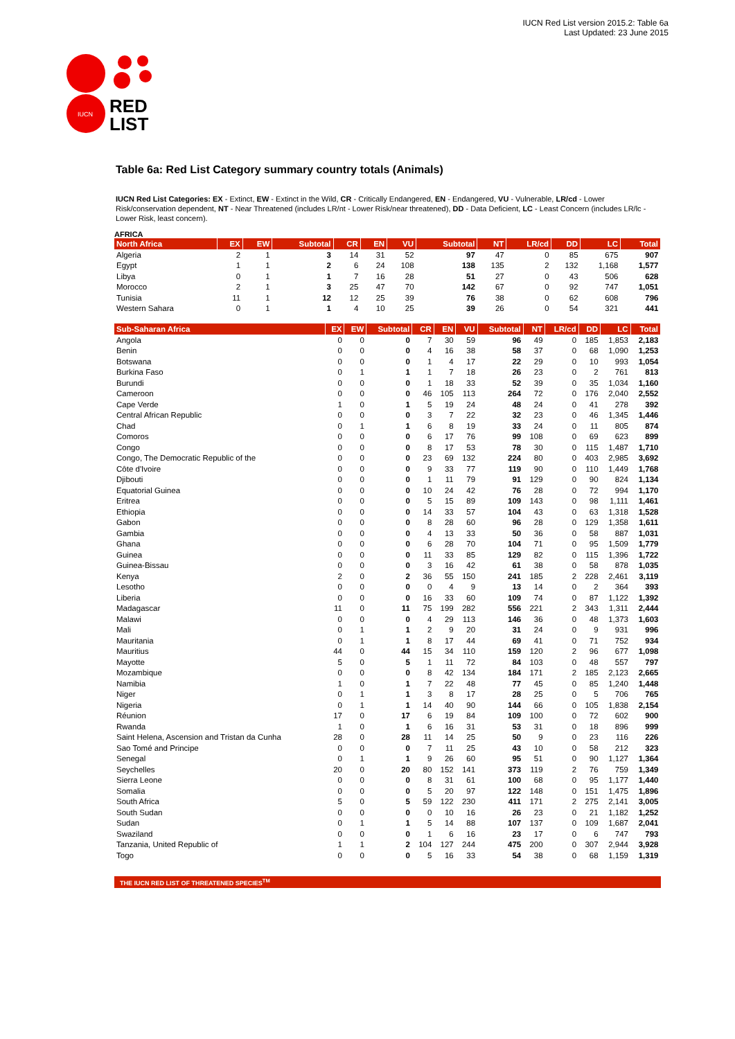IUCN Red List version 2015.2: Table 6a
Last Updated: 23 June 2015
IUCN
RED
LIST
Table 6a: Red List Category summary country totals (Animals)
IUCN Red List Categories: EX - Extinct, EW - Extinct in the Wild, CR - Critically Endangered, EN - Endangered, VU - Vulnerable, LR/cd - Lower Risk/conservation dependent, NT - Near Threatened (includes LR/nt - Lower Risk/near threatened), DD - Data Deficient, LC - Least Concern (includes LR/lc - Lower Risk, least concern).
AFRICA
| North Africa | EX | EW | Subtotal | CR | EN | VU | Subtotal | NT | LR/cd | DD | LC | Total |
| --- | --- | --- | --- | --- | --- | --- | --- | --- | --- | --- | --- | --- |
| Algeria | 2 | 1 | 3 | 14 | 31 | 52 | 97 | 47 | 0 | 85 | 675 | 907 |
| Egypt | 1 | 1 | 2 | 6 | 24 | 108 | 138 | 135 | 2 | 132 | 1,168 | 1,577 |
| Libya | 0 | 1 | 1 | 7 | 16 | 28 | 51 | 27 | 0 | 43 | 506 | 628 |
| Morocco | 2 | 1 | 3 | 25 | 47 | 70 | 142 | 67 | 0 | 92 | 747 | 1,051 |
| Tunisia | 11 | 1 | 12 | 12 | 25 | 39 | 76 | 38 | 0 | 62 | 608 | 796 |
| Western Sahara | 0 | 1 | 1 | 4 | 10 | 25 | 39 | 26 | 0 | 54 | 321 | 441 |
| Sub-Saharan Africa | EX | EW | Subtotal | CR | EN | VU | Subtotal | NT | LR/cd | DD | LC | Total |
| --- | --- | --- | --- | --- | --- | --- | --- | --- | --- | --- | --- | --- |
| Angola | 0 | 0 | 0 | 7 | 30 | 59 | 96 | 49 | 0 | 185 | 1,853 | 2,183 |
| Benin | 0 | 0 | 0 | 4 | 16 | 38 | 58 | 37 | 0 | 68 | 1,090 | 1,253 |
| Botswana | 0 | 0 | 0 | 1 | 4 | 17 | 22 | 29 | 0 | 10 | 993 | 1,054 |
| Burkina Faso | 0 | 1 | 1 | 1 | 7 | 18 | 26 | 23 | 0 | 2 | 761 | 813 |
| Burundi | 0 | 0 | 0 | 1 | 18 | 33 | 52 | 39 | 0 | 35 | 1,034 | 1,160 |
| Cameroon | 0 | 0 | 0 | 46 | 105 | 113 | 264 | 72 | 0 | 176 | 2,040 | 2,552 |
| Cape Verde | 1 | 0 | 1 | 5 | 19 | 24 | 48 | 24 | 0 | 41 | 278 | 392 |
| Central African Republic | 0 | 0 | 0 | 3 | 7 | 22 | 32 | 23 | 0 | 46 | 1,345 | 1,446 |
| Chad | 0 | 1 | 1 | 6 | 8 | 19 | 33 | 24 | 0 | 11 | 805 | 874 |
| Comoros | 0 | 0 | 0 | 6 | 17 | 76 | 99 | 108 | 0 | 69 | 623 | 899 |
| Congo | 0 | 0 | 0 | 8 | 17 | 53 | 78 | 30 | 0 | 115 | 1,487 | 1,710 |
| Congo, The Democratic Republic of the | 0 | 0 | 0 | 23 | 69 | 132 | 224 | 80 | 0 | 403 | 2,985 | 3,692 |
| Côte d'Ivoire | 0 | 0 | 0 | 9 | 33 | 77 | 119 | 90 | 0 | 110 | 1,449 | 1,768 |
| Djibouti | 0 | 0 | 0 | 1 | 11 | 79 | 91 | 129 | 0 | 90 | 824 | 1,134 |
| Equatorial Guinea | 0 | 0 | 0 | 10 | 24 | 42 | 76 | 28 | 0 | 72 | 994 | 1,170 |
| Eritrea | 0 | 0 | 0 | 5 | 15 | 89 | 109 | 143 | 0 | 98 | 1,111 | 1,461 |
| Ethiopia | 0 | 0 | 0 | 14 | 33 | 57 | 104 | 43 | 0 | 63 | 1,318 | 1,528 |
| Gabon | 0 | 0 | 0 | 8 | 28 | 60 | 96 | 28 | 0 | 129 | 1,358 | 1,611 |
| Gambia | 0 | 0 | 0 | 4 | 13 | 33 | 50 | 36 | 0 | 58 | 887 | 1,031 |
| Ghana | 0 | 0 | 0 | 6 | 28 | 70 | 104 | 71 | 0 | 95 | 1,509 | 1,779 |
| Guinea | 0 | 0 | 0 | 11 | 33 | 85 | 129 | 82 | 0 | 115 | 1,396 | 1,722 |
| Guinea-Bissau | 0 | 0 | 0 | 3 | 16 | 42 | 61 | 38 | 0 | 58 | 878 | 1,035 |
| Kenya | 2 | 0 | 2 | 36 | 55 | 150 | 241 | 185 | 2 | 228 | 2,461 | 3,119 |
| Lesotho | 0 | 0 | 0 | 0 | 4 | 9 | 13 | 14 | 0 | 2 | 364 | 393 |
| Liberia | 0 | 0 | 0 | 16 | 33 | 60 | 109 | 74 | 0 | 87 | 1,122 | 1,392 |
| Madagascar | 11 | 0 | 11 | 75 | 199 | 282 | 556 | 221 | 2 | 343 | 1,311 | 2,444 |
| Malawi | 0 | 0 | 0 | 4 | 29 | 113 | 146 | 36 | 0 | 48 | 1,373 | 1,603 |
| Mali | 0 | 1 | 1 | 2 | 9 | 20 | 31 | 24 | 0 | 9 | 931 | 996 |
| Mauritania | 0 | 1 | 1 | 8 | 17 | 44 | 69 | 41 | 0 | 71 | 752 | 934 |
| Mauritius | 44 | 0 | 44 | 15 | 34 | 110 | 159 | 120 | 2 | 96 | 677 | 1,098 |
| Mayotte | 5 | 0 | 5 | 1 | 11 | 72 | 84 | 103 | 0 | 48 | 557 | 797 |
| Mozambique | 0 | 0 | 0 | 8 | 42 | 134 | 184 | 171 | 2 | 185 | 2,123 | 2,665 |
| Namibia | 1 | 0 | 1 | 7 | 22 | 48 | 77 | 45 | 0 | 85 | 1,240 | 1,448 |
| Niger | 0 | 1 | 1 | 3 | 8 | 17 | 28 | 25 | 0 | 5 | 706 | 765 |
| Nigeria | 0 | 1 | 1 | 14 | 40 | 90 | 144 | 66 | 0 | 105 | 1,838 | 2,154 |
| Réunion | 17 | 0 | 17 | 6 | 19 | 84 | 109 | 100 | 0 | 72 | 602 | 900 |
| Rwanda | 1 | 0 | 1 | 6 | 16 | 31 | 53 | 31 | 0 | 18 | 896 | 999 |
| Saint Helena, Ascension and Tristan da Cunha | 28 | 0 | 28 | 11 | 14 | 25 | 50 | 9 | 0 | 23 | 116 | 226 |
| Sao Tomé and Principe | 0 | 0 | 0 | 7 | 11 | 25 | 43 | 10 | 0 | 58 | 212 | 323 |
| Senegal | 0 | 1 | 1 | 9 | 26 | 60 | 95 | 51 | 0 | 90 | 1,127 | 1,364 |
| Seychelles | 20 | 0 | 20 | 80 | 152 | 141 | 373 | 119 | 2 | 76 | 759 | 1,349 |
| Sierra Leone | 0 | 0 | 0 | 8 | 31 | 61 | 100 | 68 | 0 | 95 | 1,177 | 1,440 |
| Somalia | 0 | 0 | 0 | 5 | 20 | 97 | 122 | 148 | 0 | 151 | 1,475 | 1,896 |
| South Africa | 5 | 0 | 5 | 59 | 122 | 230 | 411 | 171 | 2 | 275 | 2,141 | 3,005 |
| South Sudan | 0 | 0 | 0 | 0 | 10 | 16 | 26 | 23 | 0 | 21 | 1,182 | 1,252 |
| Sudan | 0 | 1 | 1 | 5 | 14 | 88 | 107 | 137 | 0 | 109 | 1,687 | 2,041 |
| Swaziland | 0 | 0 | 0 | 1 | 6 | 16 | 23 | 17 | 0 | 6 | 747 | 793 |
| Tanzania, United Republic of | 1 | 1 | 2 | 104 | 127 | 244 | 475 | 200 | 0 | 307 | 2,944 | 3,928 |
| Togo | 0 | 0 | 0 | 5 | 16 | 33 | 54 | 38 | 0 | 68 | 1,159 | 1,319 |
THE IUCN RED LIST OF THREATENED SPECIES<sup>TM</sup>